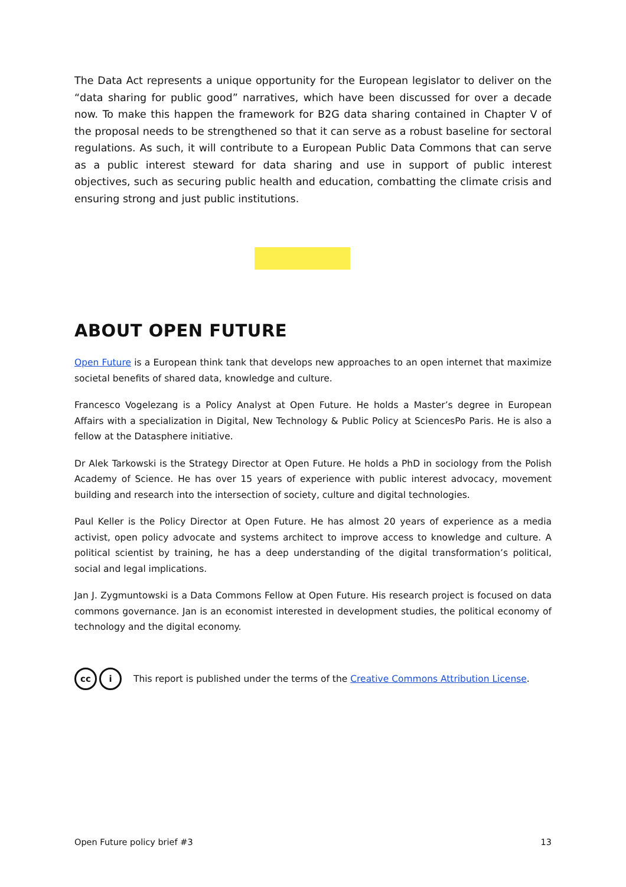The Data Act represents a unique opportunity for the European legislator to deliver on the “data sharing for public good” narratives, which have been discussed for over a decade now. To make this happen the framework for B2G data sharing contained in Chapter V of the proposal needs to be strengthened so that it can serve as a robust baseline for sectoral regulations. As such, it will contribute to a European Public Data Commons that can serve as a public interest steward for data sharing and use in support of public interest objectives, such as securing public health and education, combatting the climate crisis and ensuring strong and just public institutions.
ABOUT OPEN FUTURE
Open Future is a European think tank that develops new approaches to an open internet that maximize societal benefits of shared data, knowledge and culture.
Francesco Vogelezang is a Policy Analyst at Open Future. He holds a Master’s degree in European Affairs with a specialization in Digital, New Technology & Public Policy at SciencesPo Paris. He is also a fellow at the Datasphere initiative.
Dr Alek Tarkowski is the Strategy Director at Open Future. He holds a PhD in sociology from the Polish Academy of Science. He has over 15 years of experience with public interest advocacy, movement building and research into the intersection of society, culture and digital technologies.
Paul Keller is the Policy Director at Open Future. He has almost 20 years of experience as a media activist, open policy advocate and systems architect to improve access to knowledge and culture. A political scientist by training, he has a deep understanding of the digital transformation’s political, social and legal implications.
Jan J. Zygmuntowski is a Data Commons Fellow at Open Future. His research project is focused on data commons governance. Jan is an economist interested in development studies, the political economy of technology and the digital economy.
cc i
This report is published under the terms of the Creative Commons Attribution License.
Open Future policy brief #3 13